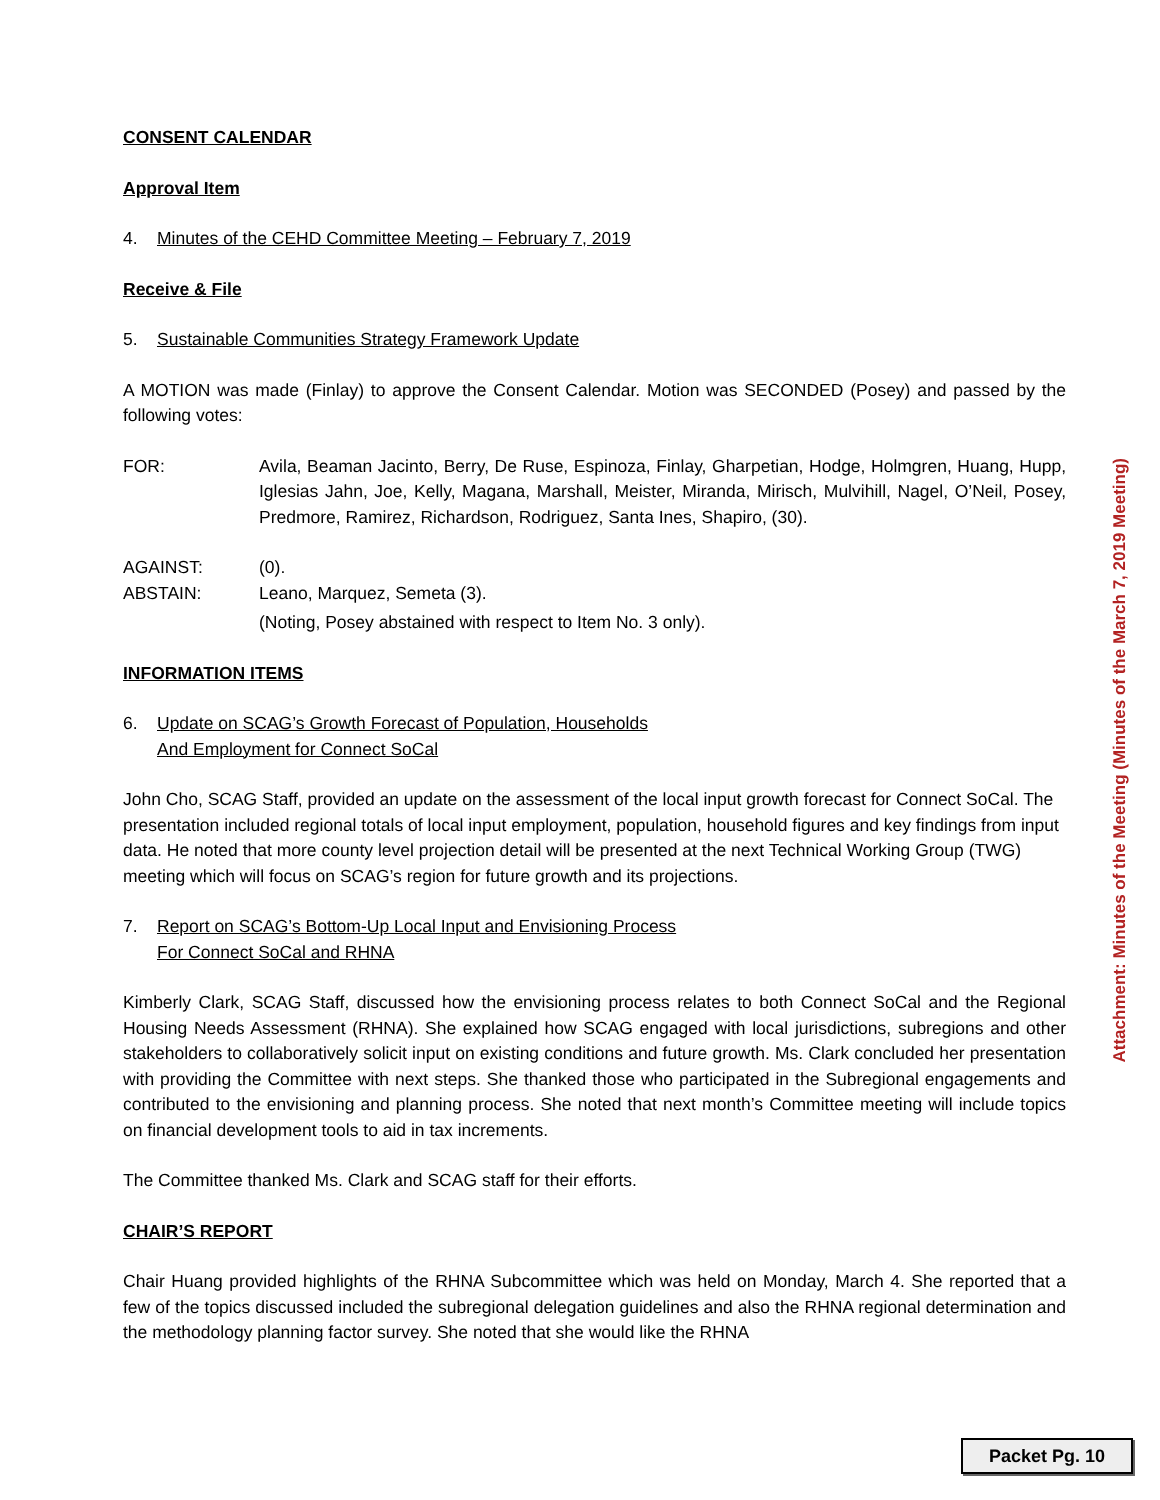CONSENT CALENDAR
Approval Item
4. Minutes of the CEHD Committee Meeting – February 7, 2019
Receive & File
5. Sustainable Communities Strategy Framework Update
A MOTION was made (Finlay) to approve the Consent Calendar. Motion was SECONDED (Posey) and passed by the following votes:
FOR: Avila, Beaman Jacinto, Berry, De Ruse, Espinoza, Finlay, Gharpetian, Hodge, Holmgren, Huang, Hupp, Iglesias Jahn, Joe, Kelly, Magana, Marshall, Meister, Miranda, Mirisch, Mulvihill, Nagel, O’Neil, Posey, Predmore, Ramirez, Richardson, Rodriguez, Santa Ines, Shapiro, (30).
AGAINST: (0).
ABSTAIN: Leano, Marquez, Semeta (3).
(Noting, Posey abstained with respect to Item No. 3 only).
INFORMATION ITEMS
6. Update on SCAG’s Growth Forecast of Population, Households
And Employment for Connect SoCal
John Cho, SCAG Staff, provided an update on the assessment of the local input growth forecast for Connect SoCal. The presentation included regional totals of local input employment, population, household figures and key findings from input data. He noted that more county level projection detail will be presented at the next Technical Working Group (TWG) meeting which will focus on SCAG’s region for future growth and its projections.
7. Report on SCAG’s Bottom-Up Local Input and Envisioning Process
For Connect SoCal and RHNA
Kimberly Clark, SCAG Staff, discussed how the envisioning process relates to both Connect SoCal and the Regional Housing Needs Assessment (RHNA). She explained how SCAG engaged with local jurisdictions, subregions and other stakeholders to collaboratively solicit input on existing conditions and future growth. Ms. Clark concluded her presentation with providing the Committee with next steps. She thanked those who participated in the Subregional engagements and contributed to the envisioning and planning process. She noted that next month’s Committee meeting will include topics on financial development tools to aid in tax increments.
The Committee thanked Ms. Clark and SCAG staff for their efforts.
CHAIR’S REPORT
Chair Huang provided highlights of the RHNA Subcommittee which was held on Monday, March 4. She reported that a few of the topics discussed included the subregional delegation guidelines and also the RHNA regional determination and the methodology planning factor survey. She noted that she would like the RHNA
Attachment: Minutes of the Meeting (Minutes of the March 7, 2019 Meeting)
Packet Pg. 10